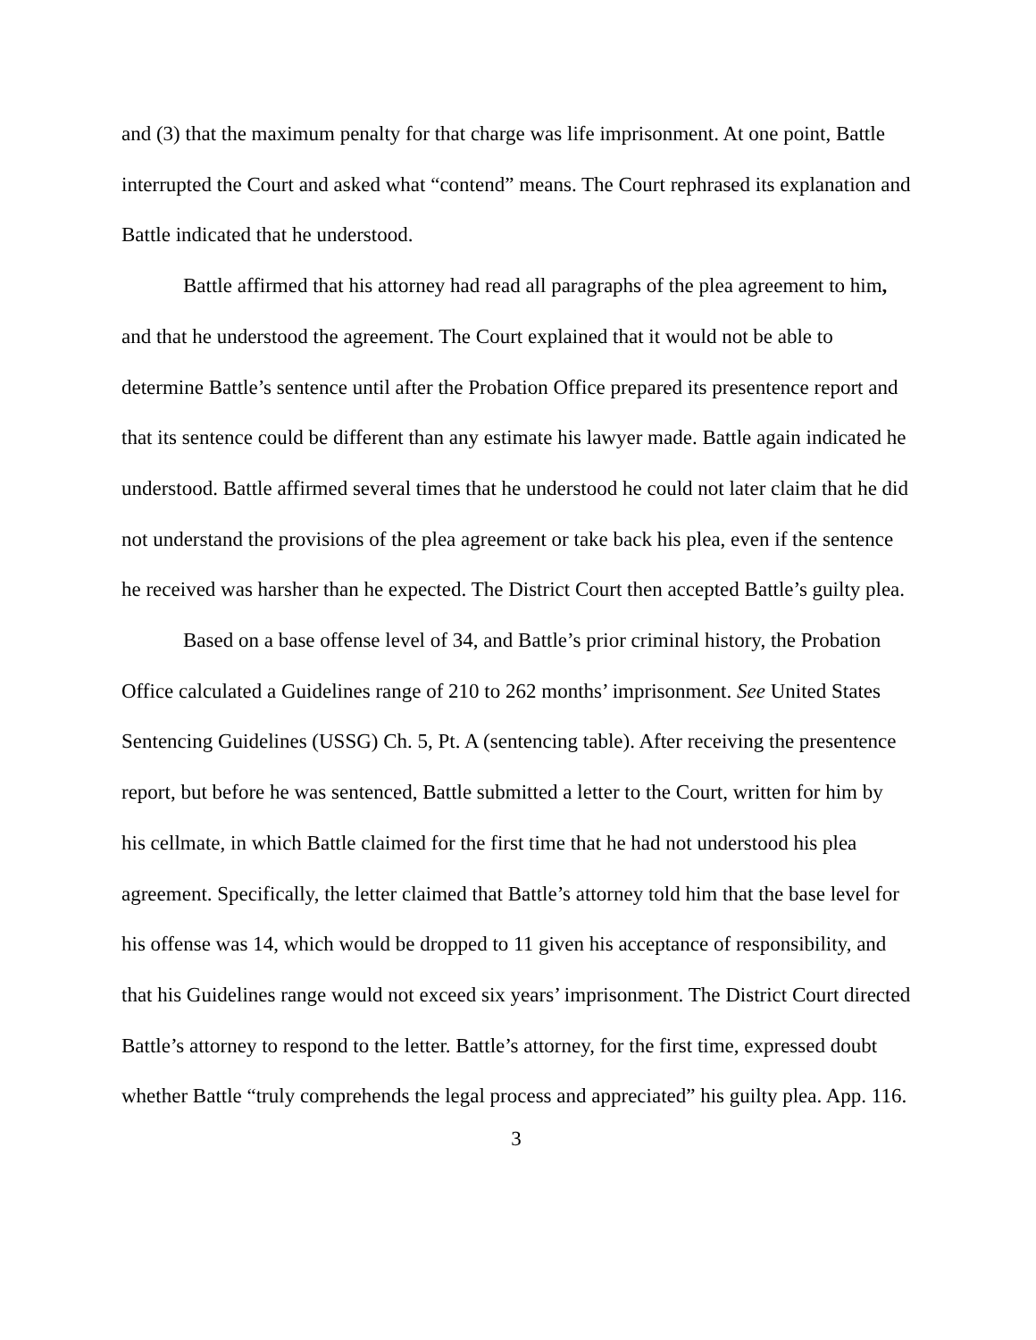and (3) that the maximum penalty for that charge was life imprisonment. At one point, Battle interrupted the Court and asked what “contend” means. The Court rephrased its explanation and Battle indicated that he understood.
Battle affirmed that his attorney had read all paragraphs of the plea agreement to him, and that he understood the agreement. The Court explained that it would not be able to determine Battle’s sentence until after the Probation Office prepared its presentence report and that its sentence could be different than any estimate his lawyer made. Battle again indicated he understood. Battle affirmed several times that he understood he could not later claim that he did not understand the provisions of the plea agreement or take back his plea, even if the sentence he received was harsher than he expected. The District Court then accepted Battle’s guilty plea.
Based on a base offense level of 34, and Battle’s prior criminal history, the Probation Office calculated a Guidelines range of 210 to 262 months’ imprisonment. See United States Sentencing Guidelines (USSG) Ch. 5, Pt. A (sentencing table). After receiving the presentence report, but before he was sentenced, Battle submitted a letter to the Court, written for him by his cellmate, in which Battle claimed for the first time that he had not understood his plea agreement. Specifically, the letter claimed that Battle’s attorney told him that the base level for his offense was 14, which would be dropped to 11 given his acceptance of responsibility, and that his Guidelines range would not exceed six years’ imprisonment. The District Court directed Battle’s attorney to respond to the letter. Battle’s attorney, for the first time, expressed doubt whether Battle “truly comprehends the legal process and appreciated” his guilty plea. App. 116.
3